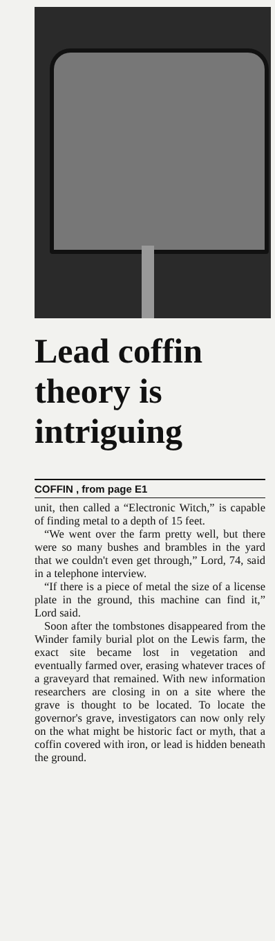Lead coffin theory is intriguing
COFFIN , from page E1
unit, then called a “Electronic Witch,” is capable of finding metal to a depth of 15 feet.
“We went over the farm pretty well, but there were so many bushes and brambles in the yard that we couldn't even get through,” Lord, 74, said in a telephone interview.
“If there is a piece of metal the size of a license plate in the ground, this machine can find it,” Lord said.
Soon after the tombstones disappeared from the Winder family burial plot on the Lewis farm, the exact site became lost in vegetation and eventually farmed over, erasing whatever traces of a graveyard that remained. With new information researchers are closing in on a site where the grave is thought to be located. To locate the governor's grave, investigators can now only rely on the what might be historic fact or myth, that a coffin covered with iron, or lead is hidden beneath the ground.